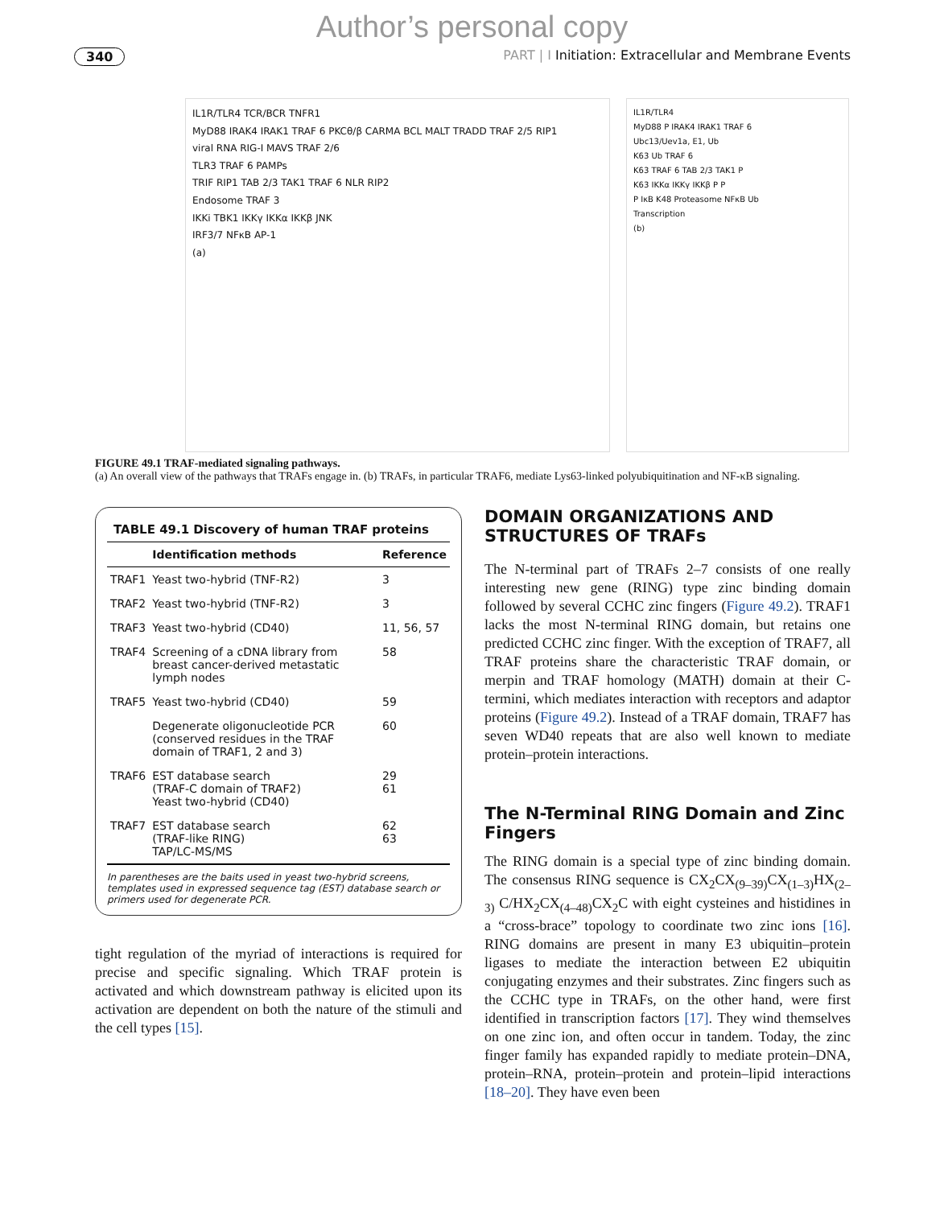Author’s personal copy
340 PART | I Initiation: Extracellular and Membrane Events
IL1R/TLR4 TCR/BCR TNFR1
MyD88 IRAK4 IRAK1 TRAF 6 PKCθ/β CARMA BCL MALT TRADD TRAF 2/5 RIP1
viral RNA RIG-I MAVS TRAF 2/6
TLR3 TRAF 6 PAMPs
TRIF RIP1 TAB 2/3 TAK1 TRAF 6 NLR RIP2
Endosome TRAF 3
IKKi TBK1 IKKγ IKKα IKKβ JNK
IRF3/7 NFκB AP-1
(a)
IL1R/TLR4
MyD88 P IRAK4 IRAK1 TRAF 6
Ubc13/Uev1a, E1, Ub
K63 Ub TRAF 6
K63 TRAF 6 TAB 2/3 TAK1 P
K63 IKKα IKKγ IKKβ P P
P IκB K48 Proteasome NFκB Ub
Transcription
(b)
FIGURE 49.1 TRAF-mediated signaling pathways.
(a) An overall view of the pathways that TRAFs engage in. (b) TRAFs, in particular TRAF6, mediate Lys63-linked polyubiquitination and NF-κB signaling.
TABLE 49.1 Discovery of human TRAF proteins
| | Identification methods | Reference |
| --- | --- | --- |
| TRAF1 | Yeast two-hybrid (TNF-R2) | 3 |
| TRAF2 | Yeast two-hybrid (TNF-R2) | 3 |
| TRAF3 | Yeast two-hybrid (CD40) | 11, 56, 57 |
| TRAF4 | Screening of a cDNA library from breast cancer-derived metastatic lymph nodes | 58 |
| TRAF5 | Yeast two-hybrid (CD40) | 59 |
| | Degenerate oligonucleotide PCR (conserved residues in the TRAF domain of TRAF1, 2 and 3) | 60 |
| TRAF6 | EST database search (TRAF-C domain of TRAF2) Yeast two-hybrid (CD40) | 29 61 |
| TRAF7 | EST database search (TRAF-like RING) TAP/LC-MS/MS | 62 63 |
In parentheses are the baits used in yeast two-hybrid screens, templates used in expressed sequence tag (EST) database search or primers used for degenerate PCR.
tight regulation of the myriad of interactions is required for precise and specific signaling. Which TRAF protein is activated and which downstream pathway is elicited upon its activation are dependent on both the nature of the stimuli and the cell types [15].
DOMAIN ORGANIZATIONS AND STRUCTURES OF TRAFs
The N-terminal part of TRAFs 2–7 consists of one really interesting new gene (RING) type zinc binding domain followed by several CCHC zinc fingers (Figure 49.2). TRAF1 lacks the most N-terminal RING domain, but retains one predicted CCHC zinc finger. With the exception of TRAF7, all TRAF proteins share the characteristic TRAF domain, or merpin and TRAF homology (MATH) domain at their C-termini, which mediates interaction with receptors and adaptor proteins (Figure 49.2). Instead of a TRAF domain, TRAF7 has seven WD40 repeats that are also well known to mediate protein–protein interactions.
The N-Terminal RING Domain and Zinc Fingers
The RING domain is a special type of zinc binding domain. The consensus RING sequence is CX<sub>2</sub>CX<sub>(9–39)</sub>CX<sub>(1–3)</sub>HX<sub>(2–3)</sub> C/HX<sub>2</sub>CX<sub>(4–48)</sub>CX<sub>2</sub>C with eight cysteines and histidines in a “cross-brace” topology to coordinate two zinc ions [16]. RING domains are present in many E3 ubiquitin–protein ligases to mediate the interaction between E2 ubiquitin conjugating enzymes and their substrates. Zinc fingers such as the CCHC type in TRAFs, on the other hand, were first identified in transcription factors [17]. They wind themselves on one zinc ion, and often occur in tandem. Today, the zinc finger family has expanded rapidly to mediate protein–DNA, protein–RNA, protein–protein and protein–lipid interactions [18–20]. They have even been